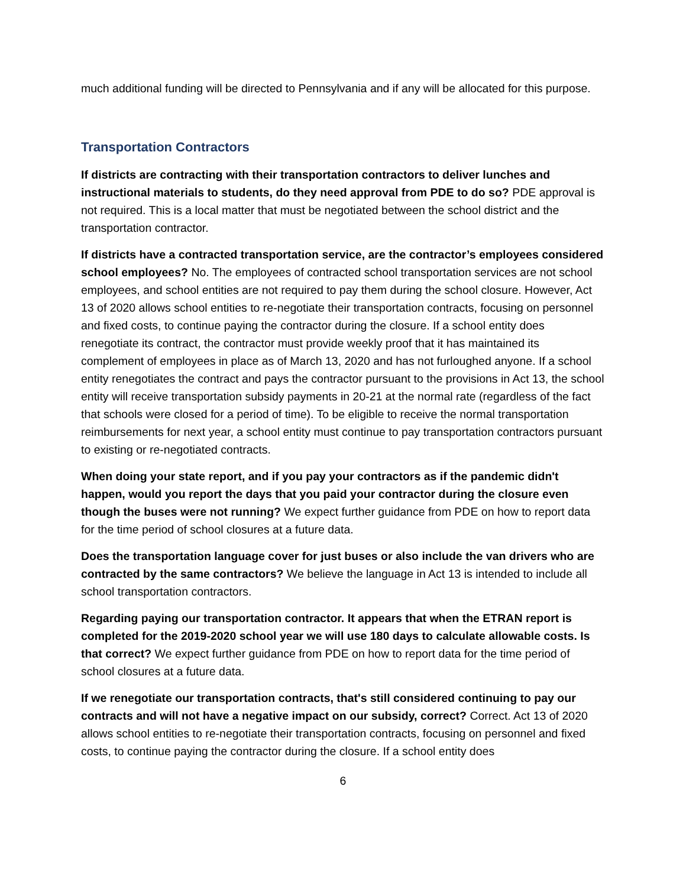much additional funding will be directed to Pennsylvania and if any will be allocated for this purpose.
Transportation Contractors
If districts are contracting with their transportation contractors to deliver lunches and instructional materials to students, do they need approval from PDE to do so? PDE approval is not required. This is a local matter that must be negotiated between the school district and the transportation contractor.
If districts have a contracted transportation service, are the contractor’s employees considered school employees? No. The employees of contracted school transportation services are not school employees, and school entities are not required to pay them during the school closure. However, Act 13 of 2020 allows school entities to re-negotiate their transportation contracts, focusing on personnel and fixed costs, to continue paying the contractor during the closure. If a school entity does renegotiate its contract, the contractor must provide weekly proof that it has maintained its complement of employees in place as of March 13, 2020 and has not furloughed anyone. If a school entity renegotiates the contract and pays the contractor pursuant to the provisions in Act 13, the school entity will receive transportation subsidy payments in 20-21 at the normal rate (regardless of the fact that schools were closed for a period of time). To be eligible to receive the normal transportation reimbursements for next year, a school entity must continue to pay transportation contractors pursuant to existing or re-negotiated contracts.
When doing your state report, and if you pay your contractors as if the pandemic didn't happen, would you report the days that you paid your contractor during the closure even though the buses were not running? We expect further guidance from PDE on how to report data for the time period of school closures at a future data.
Does the transportation language cover for just buses or also include the van drivers who are contracted by the same contractors? We believe the language in Act 13 is intended to include all school transportation contractors.
Regarding paying our transportation contractor. It appears that when the ETRAN report is completed for the 2019-2020 school year we will use 180 days to calculate allowable costs. Is that correct? We expect further guidance from PDE on how to report data for the time period of school closures at a future data.
If we renegotiate our transportation contracts, that's still considered continuing to pay our contracts and will not have a negative impact on our subsidy, correct? Correct. Act 13 of 2020 allows school entities to re-negotiate their transportation contracts, focusing on personnel and fixed costs, to continue paying the contractor during the closure. If a school entity does
6